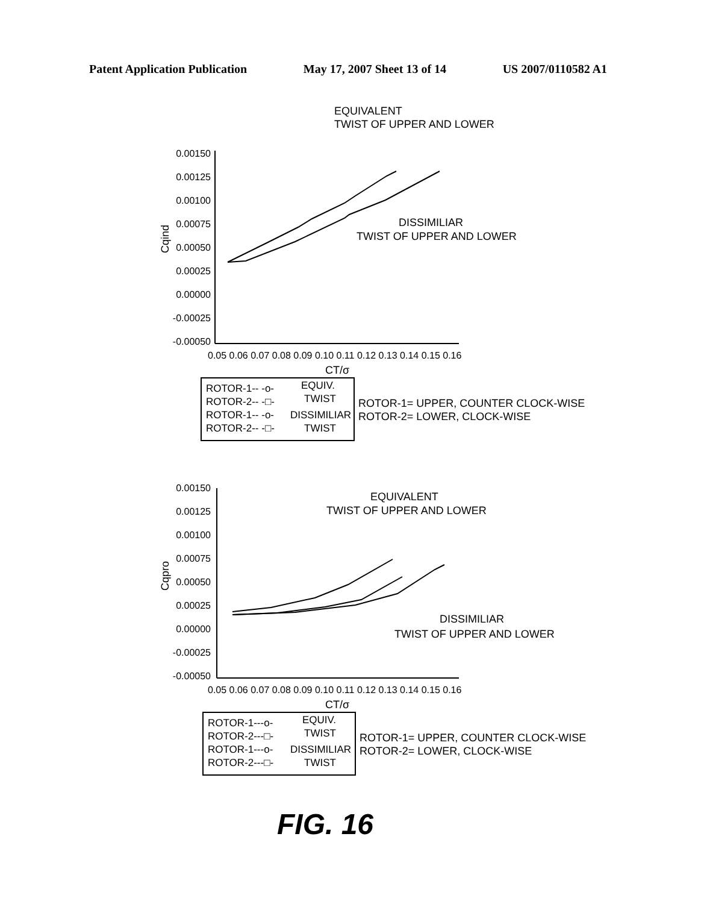Patent Application Publication May 17, 2007 Sheet 13 of 14 US 2007/0110582 A1
EQUIVALENT
TWIST OF UPPER AND LOWER
0.00150
0.00125
0.00100
0.00075
0.00050
0.00025
0.00000
-0.00025
-0.00050
0.05 0.06 0.07 0.08 0.09 0.10 0.11 0.12 0.13 0.14 0.15 0.16
CT/σ
Cqind
DISSIMILIAR
TWIST OF UPPER AND LOWER
ROTOR-1-- -o-
ROTOR-2-- -□-
ROTOR-1-- -o-
ROTOR-2-- -□-
EQUIV.
TWIST
DISSIMILIAR
TWIST
ROTOR-1= UPPER, COUNTER CLOCK-WISE
ROTOR-2= LOWER, CLOCK-WISE
0.00150
0.00125
0.00100
0.00075
0.00050
0.00025
0.00000
-0.00025
-0.00050
0.05 0.06 0.07 0.08 0.09 0.10 0.11 0.12 0.13 0.14 0.15 0.16
CT/σ
Cqpro
EQUIVALENT
TWIST OF UPPER AND LOWER
DISSIMILIAR
TWIST OF UPPER AND LOWER
ROTOR-1---o-
ROTOR-2---□-
ROTOR-1---o-
ROTOR-2---□-
EQUIV.
TWIST
DISSIMILIAR
TWIST
ROTOR-1= UPPER, COUNTER CLOCK-WISE
ROTOR-2= LOWER, CLOCK-WISE
FIG. 16